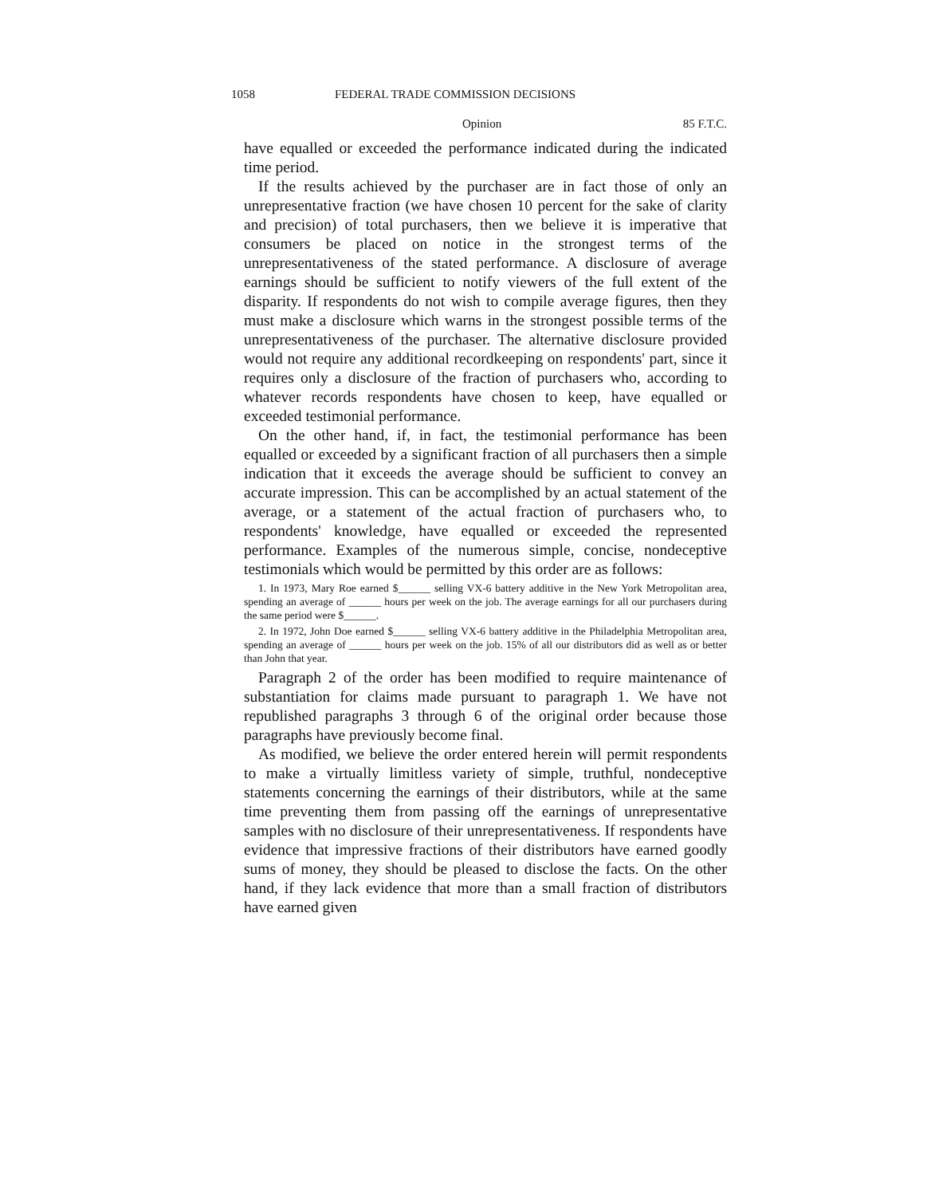1058 FEDERAL TRADE COMMISSION DECISIONS
Opinion 85 F.T.C.
have equalled or exceeded the performance indicated during the indicated time period.
If the results achieved by the purchaser are in fact those of only an unrepresentative fraction (we have chosen 10 percent for the sake of clarity and precision) of total purchasers, then we believe it is imperative that consumers be placed on notice in the strongest terms of the unrepresentativeness of the stated performance. A disclosure of average earnings should be sufficient to notify viewers of the full extent of the disparity. If respondents do not wish to compile average figures, then they must make a disclosure which warns in the strongest possible terms of the unrepresentativeness of the purchaser. The alternative disclosure provided would not require any additional recordkeeping on respondents' part, since it requires only a disclosure of the fraction of purchasers who, according to whatever records respondents have chosen to keep, have equalled or exceeded testimonial performance.
On the other hand, if, in fact, the testimonial performance has been equalled or exceeded by a significant fraction of all purchasers then a simple indication that it exceeds the average should be sufficient to convey an accurate impression. This can be accomplished by an actual statement of the average, or a statement of the actual fraction of purchasers who, to respondents' knowledge, have equalled or exceeded the represented performance. Examples of the numerous simple, concise, nondeceptive testimonials which would be permitted by this order are as follows:
1. In 1973, Mary Roe earned $______ selling VX-6 battery additive in the New York Metropolitan area, spending an average of ______ hours per week on the job. The average earnings for all our purchasers during the same period were $______.
2. In 1972, John Doe earned $______ selling VX-6 battery additive in the Philadelphia Metropolitan area, spending an average of ______ hours per week on the job. 15% of all our distributors did as well as or better than John that year.
Paragraph 2 of the order has been modified to require maintenance of substantiation for claims made pursuant to paragraph 1. We have not republished paragraphs 3 through 6 of the original order because those paragraphs have previously become final.
As modified, we believe the order entered herein will permit respondents to make a virtually limitless variety of simple, truthful, nondeceptive statements concerning the earnings of their distributors, while at the same time preventing them from passing off the earnings of unrepresentative samples with no disclosure of their unrepresentativeness. If respondents have evidence that impressive fractions of their distributors have earned goodly sums of money, they should be pleased to disclose the facts. On the other hand, if they lack evidence that more than a small fraction of distributors have earned given